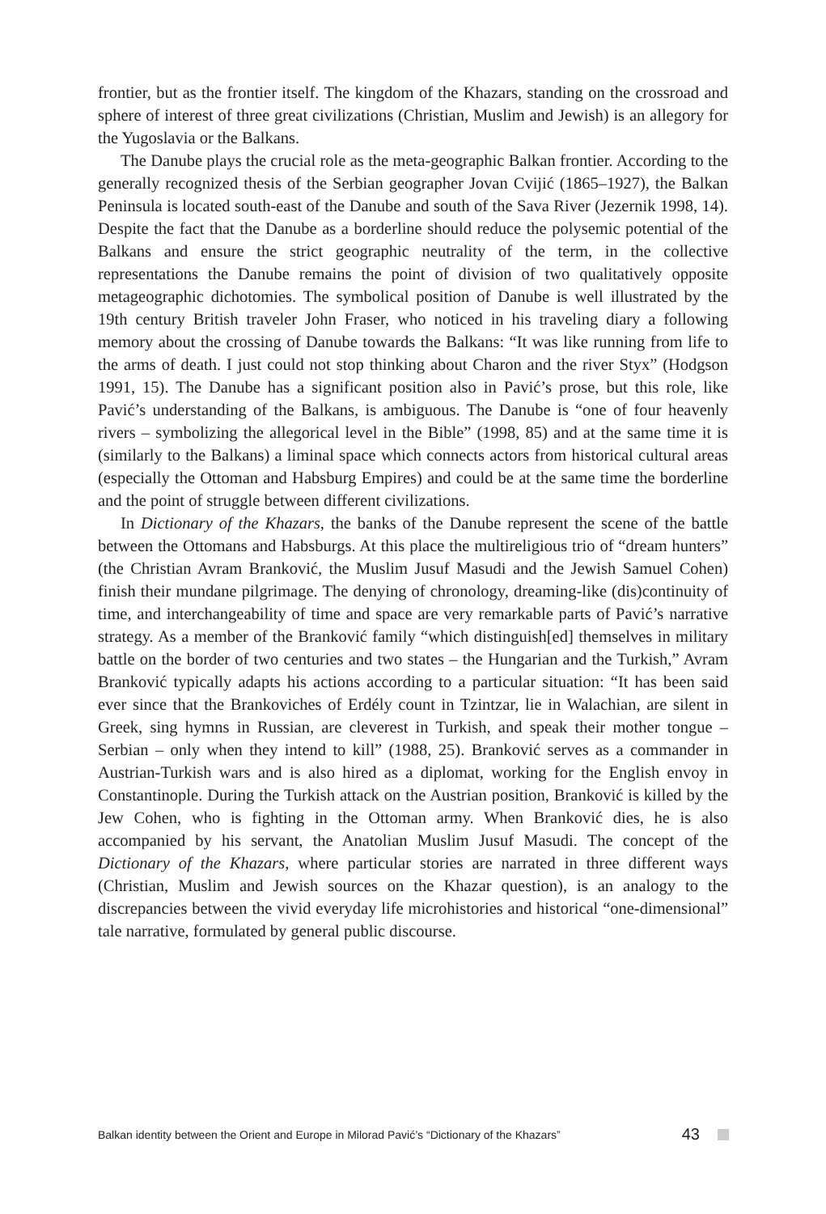frontier, but as the frontier itself. The kingdom of the Khazars, standing on the crossroad and sphere of interest of three great civilizations (Christian, Muslim and Jewish) is an allegory for the Yugoslavia or the Balkans.
The Danube plays the crucial role as the meta-geographic Balkan frontier. According to the generally recognized thesis of the Serbian geographer Jovan Cvijić (1865–1927), the Balkan Peninsula is located south-east of the Danube and south of the Sava River (Jezernik 1998, 14). Despite the fact that the Danube as a borderline should reduce the polysemic potential of the Balkans and ensure the strict geographic neutrality of the term, in the collective representations the Danube remains the point of division of two qualitatively opposite metageographic dichotomies. The symbolical position of Danube is well illustrated by the 19th century British traveler John Fraser, who noticed in his traveling diary a following memory about the crossing of Danube towards the Balkans: “It was like running from life to the arms of death. I just could not stop thinking about Charon and the river Styx” (Hodgson 1991, 15). The Danube has a significant position also in Pavić’s prose, but this role, like Pavić’s understanding of the Balkans, is ambiguous. The Danube is “one of four heavenly rivers – symbolizing the allegorical level in the Bible” (1998, 85) and at the same time it is (similarly to the Balkans) a liminal space which connects actors from historical cultural areas (especially the Ottoman and Habsburg Empires) and could be at the same time the borderline and the point of struggle between different civilizations.
In Dictionary of the Khazars, the banks of the Danube represent the scene of the battle between the Ottomans and Habsburgs. At this place the multireligious trio of “dream hunters” (the Christian Avram Branković, the Muslim Jusuf Masudi and the Jewish Samuel Cohen) finish their mundane pilgrimage. The denying of chronology, dreaming-like (dis)continuity of time, and interchangeability of time and space are very remarkable parts of Pavić’s narrative strategy. As a member of the Branković family “which distinguish[ed] themselves in military battle on the border of two centuries and two states – the Hungarian and the Turkish,” Avram Branković typically adapts his actions according to a particular situation: “It has been said ever since that the Brankoviches of Erdély count in Tzintzar, lie in Walachian, are silent in Greek, sing hymns in Russian, are cleverest in Turkish, and speak their mother tongue – Serbian – only when they intend to kill” (1988, 25). Branković serves as a commander in Austrian-Turkish wars and is also hired as a diplomat, working for the English envoy in Constantinople. During the Turkish attack on the Austrian position, Branković is killed by the Jew Cohen, who is fighting in the Ottoman army. When Branković dies, he is also accompanied by his servant, the Anatolian Muslim Jusuf Masudi. The concept of the Dictionary of the Khazars, where particular stories are narrated in three different ways (Christian, Muslim and Jewish sources on the Khazar question), is an analogy to the discrepancies between the vivid everyday life microhistories and historical “one-dimensional” tale narrative, formulated by general public discourse.
Balkan identity between the Orient and Europe in Milorad Pavić’s “Dictionary of the Khazars” 43